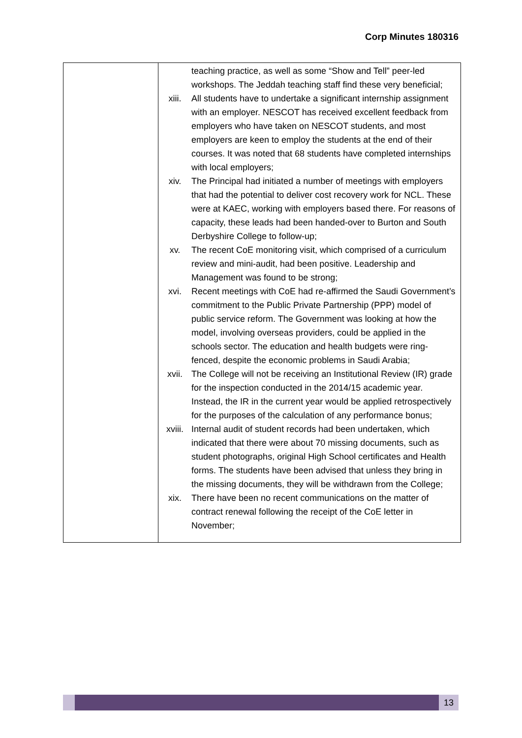Corp Minutes 180316
| | teaching practice, as well as some “Show and Tell” peer-led workshops. The Jeddah teaching staff find these very beneficial; xiii. All students have to undertake a significant internship assignment with an employer. NESCOT has received excellent feedback from employers who have taken on NESCOT students, and most employers are keen to employ the students at the end of their courses. It was noted that 68 students have completed internships with local employers; xiv. The Principal had initiated a number of meetings with employers that had the potential to deliver cost recovery work for NCL. These were at KAEC, working with employers based there. For reasons of capacity, these leads had been handed-over to Burton and South Derbyshire College to follow-up; xv. The recent CoE monitoring visit, which comprised of a curriculum review and mini-audit, had been positive. Leadership and Management was found to be strong; xvi. Recent meetings with CoE had re-affirmed the Saudi Government’s commitment to the Public Private Partnership (PPP) model of public service reform. The Government was looking at how the model, involving overseas providers, could be applied in the schools sector. The education and health budgets were ring-fenced, despite the economic problems in Saudi Arabia; xvii. The College will not be receiving an Institutional Review (IR) grade for the inspection conducted in the 2014/15 academic year. Instead, the IR in the current year would be applied retrospectively for the purposes of the calculation of any performance bonus; xviii. Internal audit of student records had been undertaken, which indicated that there were about 70 missing documents, such as student photographs, original High School certificates and Health forms. The students have been advised that unless they bring in the missing documents, they will be withdrawn from the College; xix. There have been no recent communications on the matter of contract renewal following the receipt of the CoE letter in November; |
13